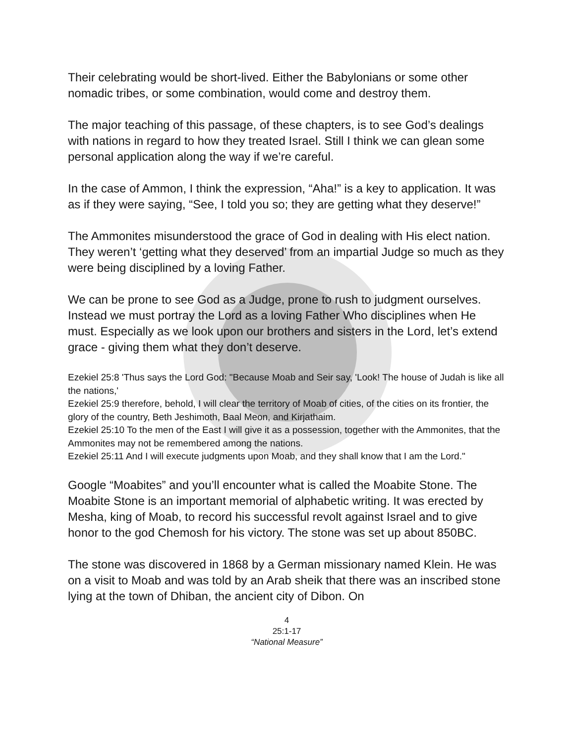Their celebrating would be short-lived. Either the Babylonians or some other nomadic tribes, or some combination, would come and destroy them.
The major teaching of this passage, of these chapters, is to see God’s dealings with nations in regard to how they treated Israel. Still I think we can glean some personal application along the way if we’re careful.
In the case of Ammon, I think the expression, “Aha!” is a key to application. It was as if they were saying, “See, I told you so; they are getting what they deserve!”
The Ammonites misunderstood the grace of God in dealing with His elect nation. They weren’t ‘getting what they deserved’ from an impartial Judge so much as they were being disciplined by a loving Father.
We can be prone to see God as a Judge, prone to rush to judgment ourselves. Instead we must portray the Lord as a loving Father Who disciplines when He must. Especially as we look upon our brothers and sisters in the Lord, let’s extend grace - giving them what they don’t deserve.
Ezekiel 25:8 'Thus says the Lord God: "Because Moab and Seir say, 'Look! The house of Judah is like all the nations,'
Ezekiel 25:9 therefore, behold, I will clear the territory of Moab of cities, of the cities on its frontier, the glory of the country, Beth Jeshimoth, Baal Meon, and Kirjathaim.
Ezekiel 25:10 To the men of the East I will give it as a possession, together with the Ammonites, that the Ammonites may not be remembered among the nations.
Ezekiel 25:11 And I will execute judgments upon Moab, and they shall know that I am the Lord."
Google “Moabites” and you’ll encounter what is called the Moabite Stone. The Moabite Stone is an important memorial of alphabetic writing. It was erected by Mesha, king of Moab, to record his successful revolt against Israel and to give honor to the god Chemosh for his victory. The stone was set up about 850BC.
The stone was discovered in 1868 by a German missionary named Klein. He was on a visit to Moab and was told by an Arab sheik that there was an inscribed stone lying at the town of Dhiban, the ancient city of Dibon. On
4
25:1-17
“National Measure”